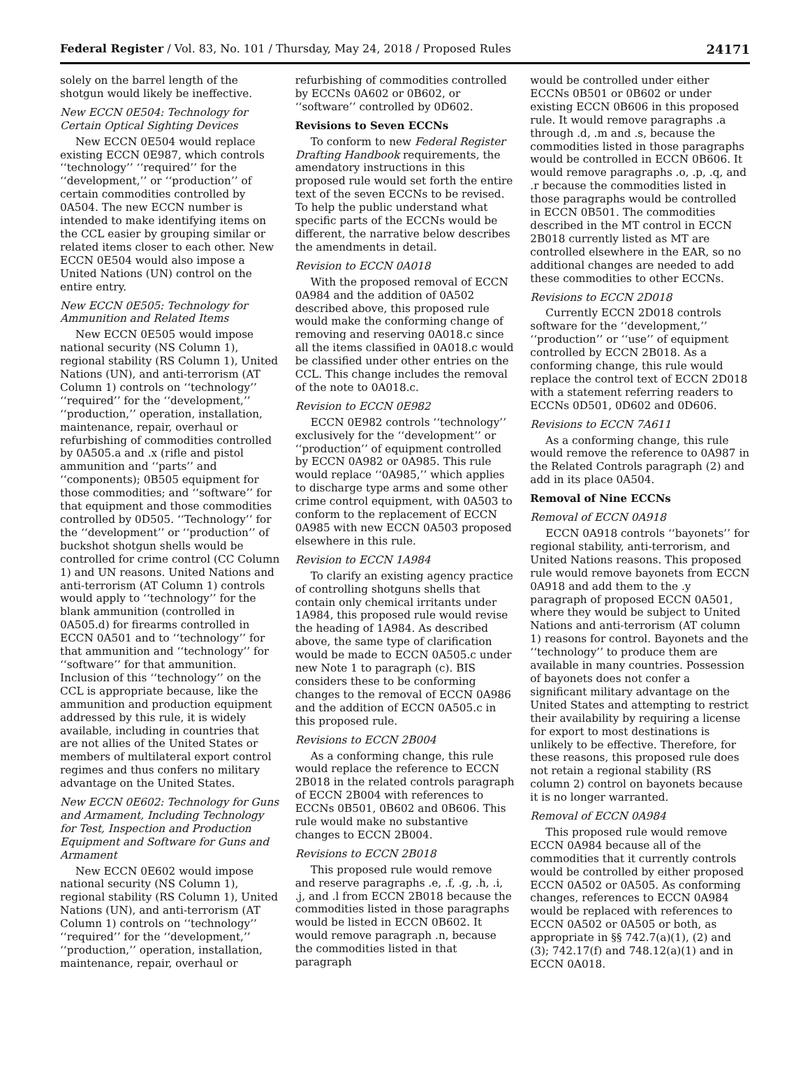Federal Register / Vol. 83, No. 101 / Thursday, May 24, 2018 / Proposed Rules 24171
solely on the barrel length of the shotgun would likely be ineffective.
New ECCN 0E504: Technology for Certain Optical Sighting Devices
New ECCN 0E504 would replace existing ECCN 0E987, which controls ‘‘technology’’ ‘‘required’’ for the ‘‘development,’’ or ‘‘production’’ of certain commodities controlled by 0A504. The new ECCN number is intended to make identifying items on the CCL easier by grouping similar or related items closer to each other. New ECCN 0E504 would also impose a United Nations (UN) control on the entire entry.
New ECCN 0E505: Technology for Ammunition and Related Items
New ECCN 0E505 would impose national security (NS Column 1), regional stability (RS Column 1), United Nations (UN), and anti-terrorism (AT Column 1) controls on ‘‘technology’’ ‘‘required’’ for the ‘‘development,’’ ‘‘production,’’ operation, installation, maintenance, repair, overhaul or refurbishing of commodities controlled by 0A505.a and .x (rifle and pistol ammunition and ‘‘parts’’ and ‘‘components); 0B505 equipment for those commodities; and ‘‘software’’ for that equipment and those commodities controlled by 0D505. ‘‘Technology’’ for the ‘‘development’’ or ‘‘production’’ of buckshot shotgun shells would be controlled for crime control (CC Column 1) and UN reasons. United Nations and anti-terrorism (AT Column 1) controls would apply to ‘‘technology’’ for the blank ammunition (controlled in 0A505.d) for firearms controlled in ECCN 0A501 and to ‘‘technology’’ for that ammunition and ‘‘technology’’ for ‘‘software’’ for that ammunition. Inclusion of this ‘‘technology’’ on the CCL is appropriate because, like the ammunition and production equipment addressed by this rule, it is widely available, including in countries that are not allies of the United States or members of multilateral export control regimes and thus confers no military advantage on the United States.
New ECCN 0E602: Technology for Guns and Armament, Including Technology for Test, Inspection and Production Equipment and Software for Guns and Armament
New ECCN 0E602 would impose national security (NS Column 1), regional stability (RS Column 1), United Nations (UN), and anti-terrorism (AT Column 1) controls on ‘‘technology’’ ‘‘required’’ for the ‘‘development,’’ ‘‘production,’’ operation, installation, maintenance, repair, overhaul or
refurbishing of commodities controlled by ECCNs 0A602 or 0B602, or ‘‘software’’ controlled by 0D602.
Revisions to Seven ECCNs
To conform to new Federal Register Drafting Handbook requirements, the amendatory instructions in this proposed rule would set forth the entire text of the seven ECCNs to be revised. To help the public understand what specific parts of the ECCNs would be different, the narrative below describes the amendments in detail.
Revision to ECCN 0A018
With the proposed removal of ECCN 0A984 and the addition of 0A502 described above, this proposed rule would make the conforming change of removing and reserving 0A018.c since all the items classified in 0A018.c would be classified under other entries on the CCL. This change includes the removal of the note to 0A018.c.
Revision to ECCN 0E982
ECCN 0E982 controls ‘‘technology’’ exclusively for the ‘‘development’’ or ‘‘production’’ of equipment controlled by ECCN 0A982 or 0A985. This rule would replace ‘‘0A985,’’ which applies to discharge type arms and some other crime control equipment, with 0A503 to conform to the replacement of ECCN 0A985 with new ECCN 0A503 proposed elsewhere in this rule.
Revision to ECCN 1A984
To clarify an existing agency practice of controlling shotguns shells that contain only chemical irritants under 1A984, this proposed rule would revise the heading of 1A984. As described above, the same type of clarification would be made to ECCN 0A505.c under new Note 1 to paragraph (c). BIS considers these to be conforming changes to the removal of ECCN 0A986 and the addition of ECCN 0A505.c in this proposed rule.
Revisions to ECCN 2B004
As a conforming change, this rule would replace the reference to ECCN 2B018 in the related controls paragraph of ECCN 2B004 with references to ECCNs 0B501, 0B602 and 0B606. This rule would make no substantive changes to ECCN 2B004.
Revisions to ECCN 2B018
This proposed rule would remove and reserve paragraphs .e, .f, .g, .h, .i, .j, and .l from ECCN 2B018 because the commodities listed in those paragraphs would be listed in ECCN 0B602. It would remove paragraph .n, because the commodities listed in that paragraph
would be controlled under either ECCNs 0B501 or 0B602 or under existing ECCN 0B606 in this proposed rule. It would remove paragraphs .a through .d, .m and .s, because the commodities listed in those paragraphs would be controlled in ECCN 0B606. It would remove paragraphs .o, .p, .q, and .r because the commodities listed in those paragraphs would be controlled in ECCN 0B501. The commodities described in the MT control in ECCN 2B018 currently listed as MT are controlled elsewhere in the EAR, so no additional changes are needed to add these commodities to other ECCNs.
Revisions to ECCN 2D018
Currently ECCN 2D018 controls software for the ‘‘development,’’ ‘‘production’’ or ‘‘use’’ of equipment controlled by ECCN 2B018. As a conforming change, this rule would replace the control text of ECCN 2D018 with a statement referring readers to ECCNs 0D501, 0D602 and 0D606.
Revisions to ECCN 7A611
As a conforming change, this rule would remove the reference to 0A987 in the Related Controls paragraph (2) and add in its place 0A504.
Removal of Nine ECCNs
Removal of ECCN 0A918
ECCN 0A918 controls ‘‘bayonets’’ for regional stability, anti-terrorism, and United Nations reasons. This proposed rule would remove bayonets from ECCN 0A918 and add them to the .y paragraph of proposed ECCN 0A501, where they would be subject to United Nations and anti-terrorism (AT column 1) reasons for control. Bayonets and the ‘‘technology’’ to produce them are available in many countries. Possession of bayonets does not confer a significant military advantage on the United States and attempting to restrict their availability by requiring a license for export to most destinations is unlikely to be effective. Therefore, for these reasons, this proposed rule does not retain a regional stability (RS column 2) control on bayonets because it is no longer warranted.
Removal of ECCN 0A984
This proposed rule would remove ECCN 0A984 because all of the commodities that it currently controls would be controlled by either proposed ECCN 0A502 or 0A505. As conforming changes, references to ECCN 0A984 would be replaced with references to ECCN 0A502 or 0A505 or both, as appropriate in §§ 742.7(a)(1), (2) and (3); 742.17(f) and 748.12(a)(1) and in ECCN 0A018.